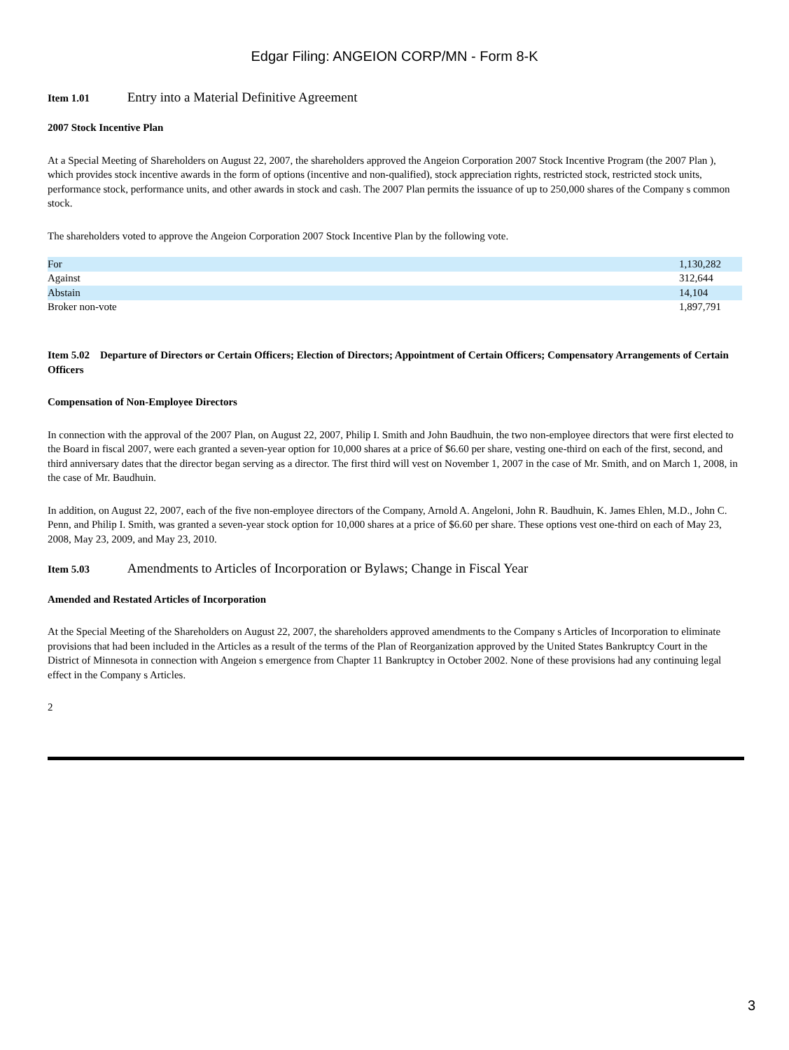Edgar Filing: ANGEION CORP/MN - Form 8-K
Item 1.01 Entry into a Material Definitive Agreement
2007 Stock Incentive Plan
At a Special Meeting of Shareholders on August 22, 2007, the shareholders approved the Angeion Corporation 2007 Stock Incentive Program (the 2007 Plan ), which provides stock incentive awards in the form of options (incentive and non-qualified), stock appreciation rights, restricted stock, restricted stock units, performance stock, performance units, and other awards in stock and cash. The 2007 Plan permits the issuance of up to 250,000 shares of the Company s common stock.
The shareholders voted to approve the Angeion Corporation 2007 Stock Incentive Plan by the following vote.
| For | 1,130,282 |
| Against | 312,644 |
| Abstain | 14,104 |
| Broker non-vote | 1,897,791 |
Item 5.02 Departure of Directors or Certain Officers; Election of Directors; Appointment of Certain Officers; Compensatory Arrangements of Certain Officers
Compensation of Non-Employee Directors
In connection with the approval of the 2007 Plan, on August 22, 2007, Philip I. Smith and John Baudhuin, the two non-employee directors that were first elected to the Board in fiscal 2007, were each granted a seven-year option for 10,000 shares at a price of $6.60 per share, vesting one-third on each of the first, second, and third anniversary dates that the director began serving as a director. The first third will vest on November 1, 2007 in the case of Mr. Smith, and on March 1, 2008, in the case of Mr. Baudhuin.
In addition, on August 22, 2007, each of the five non-employee directors of the Company, Arnold A. Angeloni, John R. Baudhuin, K. James Ehlen, M.D., John C. Penn, and Philip I. Smith, was granted a seven-year stock option for 10,000 shares at a price of $6.60 per share. These options vest one-third on each of May 23, 2008, May 23, 2009, and May 23, 2010.
Item 5.03 Amendments to Articles of Incorporation or Bylaws; Change in Fiscal Year
Amended and Restated Articles of Incorporation
At the Special Meeting of the Shareholders on August 22, 2007, the shareholders approved amendments to the Company s Articles of Incorporation to eliminate provisions that had been included in the Articles as a result of the terms of the Plan of Reorganization approved by the United States Bankruptcy Court in the District of Minnesota in connection with Angeion s emergence from Chapter 11 Bankruptcy in October 2002. None of these provisions had any continuing legal effect in the Company s Articles.
2
3